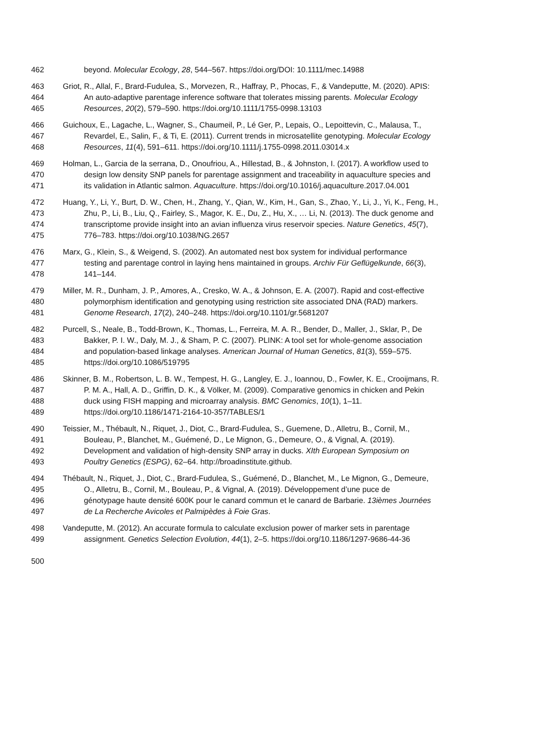462 beyond. Molecular Ecology, 28, 544–567. https://doi.org/DOI: 10.1111/mec.14988
463 Griot, R., Allal, F., Brard-Fudulea, S., Morvezen, R., Haffray, P., Phocas, F., & Vandeputte, M. (2020). APIS:
464 An auto-adaptive parentage inference software that tolerates missing parents. Molecular Ecology
465 Resources, 20(2), 579–590. https://doi.org/10.1111/1755-0998.13103
466 Guichoux, E., Lagache, L., Wagner, S., Chaumeil, P., Lé Ger, P., Lepais, O., Lepoittevin, C., Malausa, T.,
467 Revardel, E., Salin, F., & Ti, E. (2011). Current trends in microsatellite genotyping. Molecular Ecology
468 Resources, 11(4), 591–611. https://doi.org/10.1111/j.1755-0998.2011.03014.x
469 Holman, L., Garcia de la serrana, D., Onoufriou, A., Hillestad, B., & Johnston, I. (2017). A workflow used to
470 design low density SNP panels for parentage assignment and traceability in aquaculture species and
471 its validation in Atlantic salmon. Aquaculture. https://doi.org/10.1016/j.aquaculture.2017.04.001
472 Huang, Y., Li, Y., Burt, D. W., Chen, H., Zhang, Y., Qian, W., Kim, H., Gan, S., Zhao, Y., Li, J., Yi, K., Feng, H.,
473 Zhu, P., Li, B., Liu, Q., Fairley, S., Magor, K. E., Du, Z., Hu, X., … Li, N. (2013). The duck genome and
474 transcriptome provide insight into an avian influenza virus reservoir species. Nature Genetics, 45(7),
475 776–783. https://doi.org/10.1038/NG.2657
476 Marx, G., Klein, S., & Weigend, S. (2002). An automated nest box system for individual performance
477 testing and parentage control in laying hens maintained in groups. Archiv Für Geflügelkunde, 66(3),
478 141–144.
479 Miller, M. R., Dunham, J. P., Amores, A., Cresko, W. A., & Johnson, E. A. (2007). Rapid and cost-effective
480 polymorphism identification and genotyping using restriction site associated DNA (RAD) markers.
481 Genome Research, 17(2), 240–248. https://doi.org/10.1101/gr.5681207
482 Purcell, S., Neale, B., Todd-Brown, K., Thomas, L., Ferreira, M. A. R., Bender, D., Maller, J., Sklar, P., De
483 Bakker, P. I. W., Daly, M. J., & Sham, P. C. (2007). PLINK: A tool set for whole-genome association
484 and population-based linkage analyses. American Journal of Human Genetics, 81(3), 559–575.
485 https://doi.org/10.1086/519795
486 Skinner, B. M., Robertson, L. B. W., Tempest, H. G., Langley, E. J., Ioannou, D., Fowler, K. E., Crooijmans, R.
487 P. M. A., Hall, A. D., Griffin, D. K., & Völker, M. (2009). Comparative genomics in chicken and Pekin
488 duck using FISH mapping and microarray analysis. BMC Genomics, 10(1), 1–11.
489 https://doi.org/10.1186/1471-2164-10-357/TABLES/1
490 Teissier, M., Thébault, N., Riquet, J., Diot, C., Brard-Fudulea, S., Guemene, D., Alletru, B., Cornil, M.,
491 Bouleau, P., Blanchet, M., Guémené, D., Le Mignon, G., Demeure, O., & Vignal, A. (2019).
492 Development and validation of high-density SNP array in ducks. XIth European Symposium on
493 Poultry Genetics (ESPG), 62–64. http://broadinstitute.github.
494 Thébault, N., Riquet, J., Diot, C., Brard-Fudulea, S., Guémené, D., Blanchet, M., Le Mignon, G., Demeure,
495 O., Alletru, B., Cornil, M., Bouleau, P., & Vignal, A. (2019). Développement d’une puce de
496 génotypage haute densité 600K pour le canard commun et le canard de Barbarie. 13ièmes Journées
497 de La Recherche Avicoles et Palmipèdes à Foie Gras.
498 Vandeputte, M. (2012). An accurate formula to calculate exclusion power of marker sets in parentage
499 assignment. Genetics Selection Evolution, 44(1), 2–5. https://doi.org/10.1186/1297-9686-44-36
500